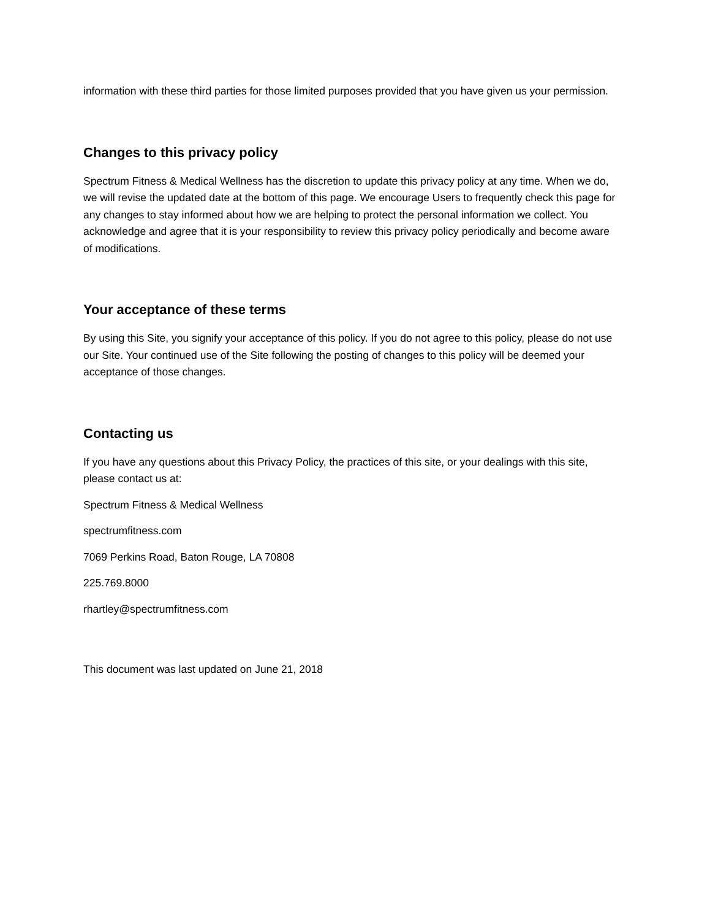information with these third parties for those limited purposes provided that you have given us your permission.
Changes to this privacy policy
Spectrum Fitness & Medical Wellness has the discretion to update this privacy policy at any time. When we do, we will revise the updated date at the bottom of this page. We encourage Users to frequently check this page for any changes to stay informed about how we are helping to protect the personal information we collect. You acknowledge and agree that it is your responsibility to review this privacy policy periodically and become aware of modifications.
Your acceptance of these terms
By using this Site, you signify your acceptance of this policy. If you do not agree to this policy, please do not use our Site. Your continued use of the Site following the posting of changes to this policy will be deemed your acceptance of those changes.
Contacting us
If you have any questions about this Privacy Policy, the practices of this site, or your dealings with this site, please contact us at:
Spectrum Fitness & Medical Wellness
spectrumfitness.com
7069 Perkins Road, Baton Rouge, LA 70808
225.769.8000
rhartley@spectrumfitness.com
This document was last updated on June 21, 2018